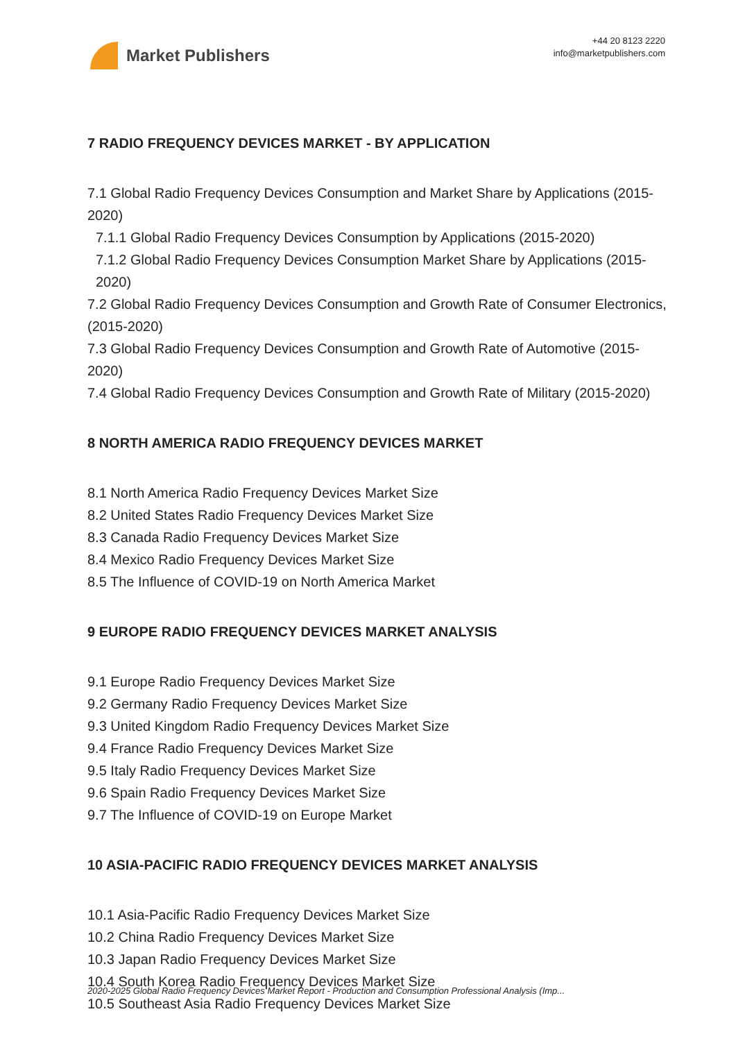Market Publishers
+44 20 8123 2220
info@marketpublishers.com
7 RADIO FREQUENCY DEVICES MARKET - BY APPLICATION
7.1 Global Radio Frequency Devices Consumption and Market Share by Applications (2015-2020)
7.1.1 Global Radio Frequency Devices Consumption by Applications (2015-2020)
7.1.2 Global Radio Frequency Devices Consumption Market Share by Applications (2015-2020)
7.2 Global Radio Frequency Devices Consumption and Growth Rate of Consumer Electronics, (2015-2020)
7.3 Global Radio Frequency Devices Consumption and Growth Rate of Automotive (2015-2020)
7.4 Global Radio Frequency Devices Consumption and Growth Rate of Military (2015-2020)
8 NORTH AMERICA RADIO FREQUENCY DEVICES MARKET
8.1 North America Radio Frequency Devices Market Size
8.2 United States Radio Frequency Devices Market Size
8.3 Canada Radio Frequency Devices Market Size
8.4 Mexico Radio Frequency Devices Market Size
8.5 The Influence of COVID-19 on North America Market
9 EUROPE RADIO FREQUENCY DEVICES MARKET ANALYSIS
9.1 Europe Radio Frequency Devices Market Size
9.2 Germany Radio Frequency Devices Market Size
9.3 United Kingdom Radio Frequency Devices Market Size
9.4 France Radio Frequency Devices Market Size
9.5 Italy Radio Frequency Devices Market Size
9.6 Spain Radio Frequency Devices Market Size
9.7 The Influence of COVID-19 on Europe Market
10 ASIA-PACIFIC RADIO FREQUENCY DEVICES MARKET ANALYSIS
10.1 Asia-Pacific Radio Frequency Devices Market Size
10.2 China Radio Frequency Devices Market Size
10.3 Japan Radio Frequency Devices Market Size
10.4 South Korea Radio Frequency Devices Market Size
10.5 Southeast Asia Radio Frequency Devices Market Size
2020-2025 Global Radio Frequency Devices Market Report - Production and Consumption Professional Analysis (Imp...